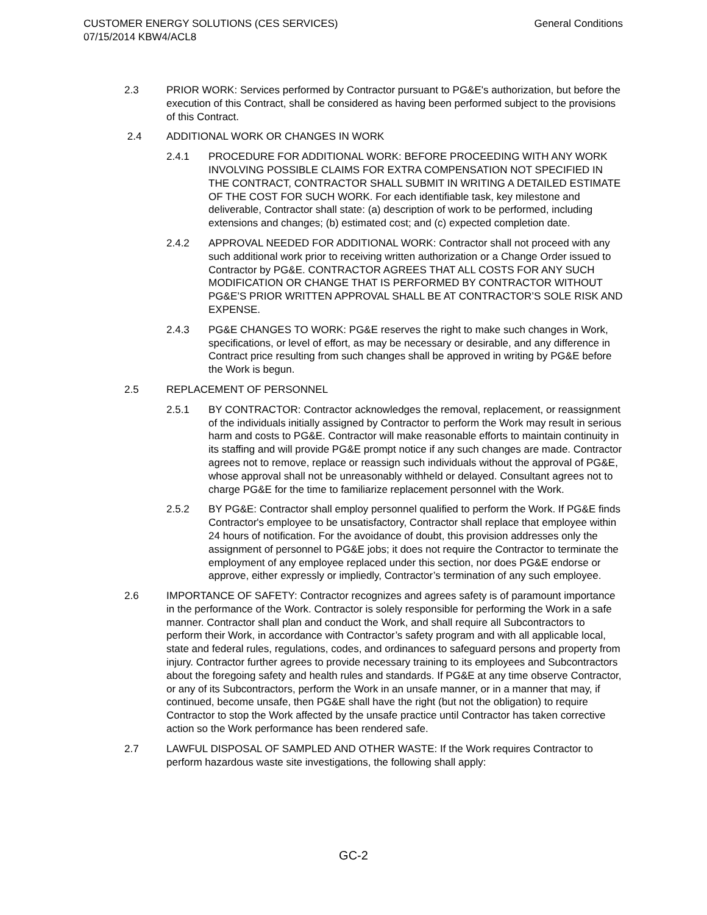CUSTOMER ENERGY SOLUTIONS (CES SERVICES)
07/15/2014 KBW4/ACL8
General Conditions
2.3 PRIOR WORK: Services performed by Contractor pursuant to PG&E's authorization, but before the execution of this Contract, shall be considered as having been performed subject to the provisions of this Contract.
2.4 ADDITIONAL WORK OR CHANGES IN WORK
2.4.1 PROCEDURE FOR ADDITIONAL WORK: BEFORE PROCEEDING WITH ANY WORK INVOLVING POSSIBLE CLAIMS FOR EXTRA COMPENSATION NOT SPECIFIED IN THE CONTRACT, CONTRACTOR SHALL SUBMIT IN WRITING A DETAILED ESTIMATE OF THE COST FOR SUCH WORK. For each identifiable task, key milestone and deliverable, Contractor shall state: (a) description of work to be performed, including extensions and changes; (b) estimated cost; and (c) expected completion date.
2.4.2 APPROVAL NEEDED FOR ADDITIONAL WORK: Contractor shall not proceed with any such additional work prior to receiving written authorization or a Change Order issued to Contractor by PG&E. CONTRACTOR AGREES THAT ALL COSTS FOR ANY SUCH MODIFICATION OR CHANGE THAT IS PERFORMED BY CONTRACTOR WITHOUT PG&E’S PRIOR WRITTEN APPROVAL SHALL BE AT CONTRACTOR’S SOLE RISK AND EXPENSE.
2.4.3 PG&E CHANGES TO WORK: PG&E reserves the right to make such changes in Work, specifications, or level of effort, as may be necessary or desirable, and any difference in Contract price resulting from such changes shall be approved in writing by PG&E before the Work is begun.
2.5 REPLACEMENT OF PERSONNEL
2.5.1 BY CONTRACTOR: Contractor acknowledges the removal, replacement, or reassignment of the individuals initially assigned by Contractor to perform the Work may result in serious harm and costs to PG&E. Contractor will make reasonable efforts to maintain continuity in its staffing and will provide PG&E prompt notice if any such changes are made. Contractor agrees not to remove, replace or reassign such individuals without the approval of PG&E, whose approval shall not be unreasonably withheld or delayed. Consultant agrees not to charge PG&E for the time to familiarize replacement personnel with the Work.
2.5.2 BY PG&E: Contractor shall employ personnel qualified to perform the Work. If PG&E finds Contractor's employee to be unsatisfactory, Contractor shall replace that employee within 24 hours of notification. For the avoidance of doubt, this provision addresses only the assignment of personnel to PG&E jobs; it does not require the Contractor to terminate the employment of any employee replaced under this section, nor does PG&E endorse or approve, either expressly or impliedly, Contractor’s termination of any such employee.
2.6 IMPORTANCE OF SAFETY: Contractor recognizes and agrees safety is of paramount importance in the performance of the Work. Contractor is solely responsible for performing the Work in a safe manner. Contractor shall plan and conduct the Work, and shall require all Subcontractors to perform their Work, in accordance with Contractor’s safety program and with all applicable local, state and federal rules, regulations, codes, and ordinances to safeguard persons and property from injury. Contractor further agrees to provide necessary training to its employees and Subcontractors about the foregoing safety and health rules and standards. If PG&E at any time observe Contractor, or any of its Subcontractors, perform the Work in an unsafe manner, or in a manner that may, if continued, become unsafe, then PG&E shall have the right (but not the obligation) to require Contractor to stop the Work affected by the unsafe practice until Contractor has taken corrective action so the Work performance has been rendered safe.
2.7 LAWFUL DISPOSAL OF SAMPLED AND OTHER WASTE: If the Work requires Contractor to perform hazardous waste site investigations, the following shall apply:
GC-2